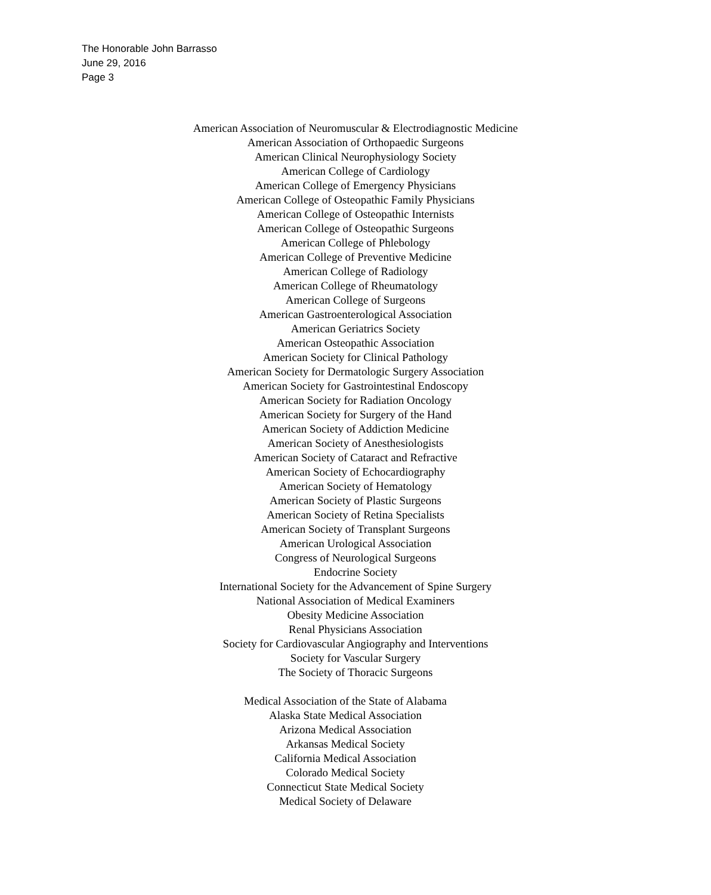The Honorable John Barrasso
June 29, 2016
Page 3
American Association of Neuromuscular & Electrodiagnostic Medicine
American Association of Orthopaedic Surgeons
American Clinical Neurophysiology Society
American College of Cardiology
American College of Emergency Physicians
American College of Osteopathic Family Physicians
American College of Osteopathic Internists
American College of Osteopathic Surgeons
American College of Phlebology
American College of Preventive Medicine
American College of Radiology
American College of Rheumatology
American College of Surgeons
American Gastroenterological Association
American Geriatrics Society
American Osteopathic Association
American Society for Clinical Pathology
American Society for Dermatologic Surgery Association
American Society for Gastrointestinal Endoscopy
American Society for Radiation Oncology
American Society for Surgery of the Hand
American Society of Addiction Medicine
American Society of Anesthesiologists
American Society of Cataract and Refractive
American Society of Echocardiography
American Society of Hematology
American Society of Plastic Surgeons
American Society of Retina Specialists
American Society of Transplant Surgeons
American Urological Association
Congress of Neurological Surgeons
Endocrine Society
International Society for the Advancement of Spine Surgery
National Association of Medical Examiners
Obesity Medicine Association
Renal Physicians Association
Society for Cardiovascular Angiography and Interventions
Society for Vascular Surgery
The Society of Thoracic Surgeons
Medical Association of the State of Alabama
Alaska State Medical Association
Arizona Medical Association
Arkansas Medical Society
California Medical Association
Colorado Medical Society
Connecticut State Medical Society
Medical Society of Delaware